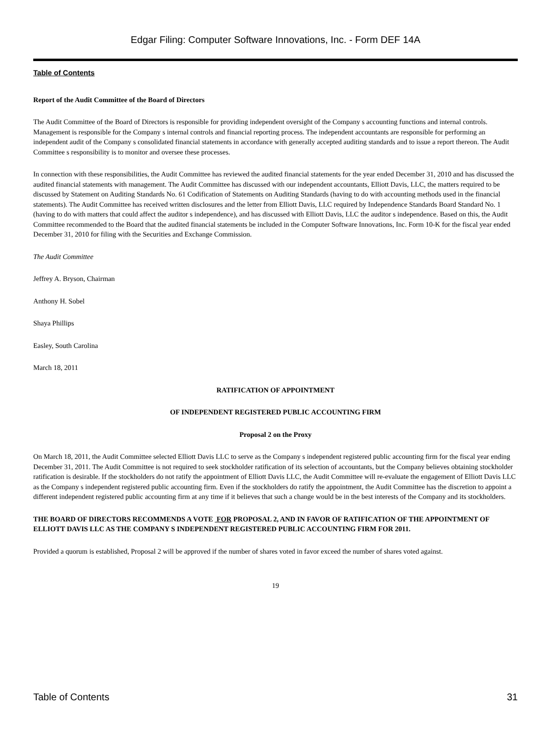Edgar Filing: Computer Software Innovations, Inc. - Form DEF 14A
Table of Contents
Report of the Audit Committee of the Board of Directors
The Audit Committee of the Board of Directors is responsible for providing independent oversight of the Company s accounting functions and internal controls. Management is responsible for the Company s internal controls and financial reporting process. The independent accountants are responsible for performing an independent audit of the Company s consolidated financial statements in accordance with generally accepted auditing standards and to issue a report thereon. The Audit Committee s responsibility is to monitor and oversee these processes.
In connection with these responsibilities, the Audit Committee has reviewed the audited financial statements for the year ended December 31, 2010 and has discussed the audited financial statements with management. The Audit Committee has discussed with our independent accountants, Elliott Davis, LLC, the matters required to be discussed by Statement on Auditing Standards No. 61 Codification of Statements on Auditing Standards (having to do with accounting methods used in the financial statements). The Audit Committee has received written disclosures and the letter from Elliott Davis, LLC required by Independence Standards Board Standard No. 1 (having to do with matters that could affect the auditor s independence), and has discussed with Elliott Davis, LLC the auditor s independence. Based on this, the Audit Committee recommended to the Board that the audited financial statements be included in the Computer Software Innovations, Inc. Form 10-K for the fiscal year ended December 31, 2010 for filing with the Securities and Exchange Commission.
The Audit Committee
Jeffrey A. Bryson, Chairman
Anthony H. Sobel
Shaya Phillips
Easley, South Carolina
March 18, 2011
RATIFICATION OF APPOINTMENT
OF INDEPENDENT REGISTERED PUBLIC ACCOUNTING FIRM
Proposal 2 on the Proxy
On March 18, 2011, the Audit Committee selected Elliott Davis LLC to serve as the Company s independent registered public accounting firm for the fiscal year ending December 31, 2011. The Audit Committee is not required to seek stockholder ratification of its selection of accountants, but the Company believes obtaining stockholder ratification is desirable. If the stockholders do not ratify the appointment of Elliott Davis LLC, the Audit Committee will re-evaluate the engagement of Elliott Davis LLC as the Company s independent registered public accounting firm. Even if the stockholders do ratify the appointment, the Audit Committee has the discretion to appoint a different independent registered public accounting firm at any time if it believes that such a change would be in the best interests of the Company and its stockholders.
THE BOARD OF DIRECTORS RECOMMENDS A VOTE FOR PROPOSAL 2, AND IN FAVOR OF RATIFICATION OF THE APPOINTMENT OF ELLIOTT DAVIS LLC AS THE COMPANY S INDEPENDENT REGISTERED PUBLIC ACCOUNTING FIRM FOR 2011.
Provided a quorum is established, Proposal 2 will be approved if the number of shares voted in favor exceed the number of shares voted against.
19
Table of Contents 31